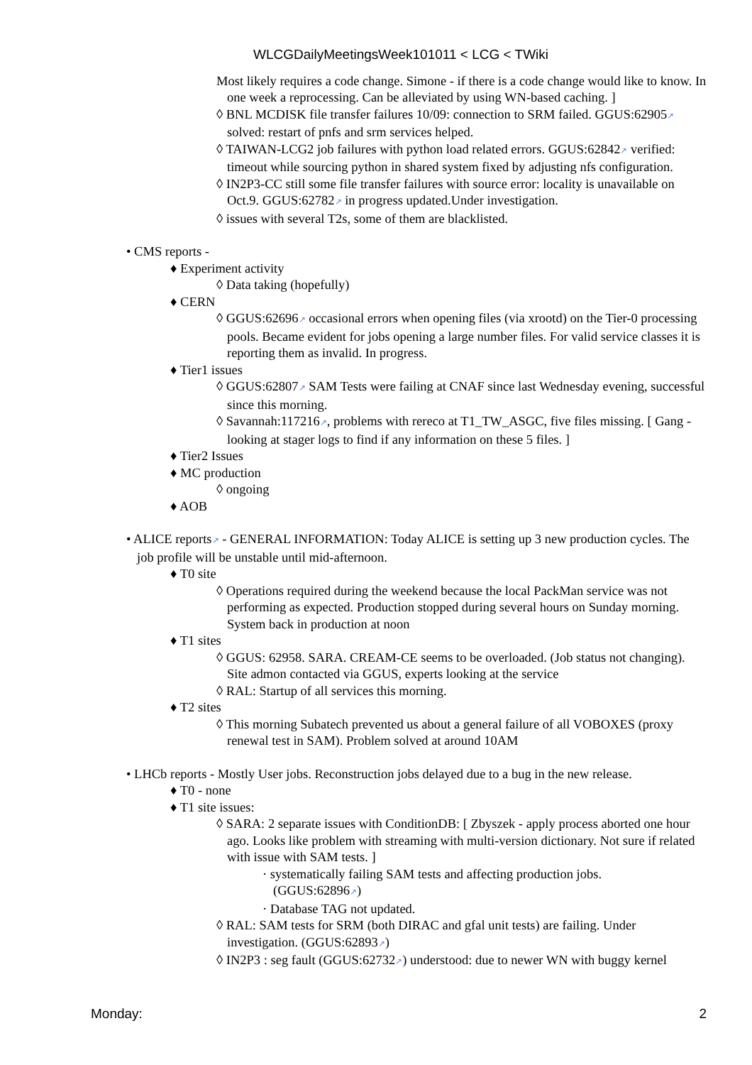WLCGDailyMeetingsWeek101011 < LCG < TWiki
Most likely requires a code change. Simone - if there is a code change would like to know. In one week a reprocessing. Can be alleviated by using WN-based caching. ]
◊ BNL MCDISK file transfer failures 10/09: connection to SRM failed. GGUS:62905↗ solved: restart of pnfs and srm services helped.
◊ TAIWAN-LCG2 job failures with python load related errors. GGUS:62842↗ verified: timeout while sourcing python in shared system fixed by adjusting nfs configuration.
◊ IN2P3-CC still some file transfer failures with source error: locality is unavailable on Oct.9. GGUS:62782↗ in progress updated.Under investigation.
◊ issues with several T2s, some of them are blacklisted.
• CMS reports -
♦ Experiment activity
◊ Data taking (hopefully)
♦ CERN
◊ GGUS:62696↗ occasional errors when opening files (via xrootd) on the Tier-0 processing pools. Became evident for jobs opening a large number files. For valid service classes it is reporting them as invalid. In progress.
♦ Tier1 issues
◊ GGUS:62807↗ SAM Tests were failing at CNAF since last Wednesday evening, successful since this morning.
◊ Savannah:117216↗, problems with rereco at T1_TW_ASGC, five files missing. [ Gang - looking at stager logs to find if any information on these 5 files. ]
♦ Tier2 Issues
♦ MC production
◊ ongoing
♦ AOB
• ALICE reports↗ - GENERAL INFORMATION: Today ALICE is setting up 3 new production cycles. The job profile will be unstable until mid-afternoon.
♦ T0 site
◊ Operations required during the weekend because the local PackMan service was not performing as expected. Production stopped during several hours on Sunday morning. System back in production at noon
♦ T1 sites
◊ GGUS: 62958. SARA. CREAM-CE seems to be overloaded. (Job status not changing). Site admon contacted via GGUS, experts looking at the service
◊ RAL: Startup of all services this morning.
♦ T2 sites
◊ This morning Subatech prevented us about a general failure of all VOBOXES (proxy renewal test in SAM). Problem solved at around 10AM
• LHCb reports - Mostly User jobs. Reconstruction jobs delayed due to a bug in the new release.
♦ T0 - none
♦ T1 site issues:
◊ SARA: 2 separate issues with ConditionDB: [ Zbyszek - apply process aborted one hour ago. Looks like problem with streaming with multi-version dictionary. Not sure if related with issue with SAM tests. ]
· systematically failing SAM tests and affecting production jobs. (GGUS:62896↗)
· Database TAG not updated.
◊ RAL: SAM tests for SRM (both DIRAC and gfal unit tests) are failing. Under investigation. (GGUS:62893↗)
◊ IN2P3 : seg fault (GGUS:62732↗) understood: due to newer WN with buggy kernel
Monday: 2